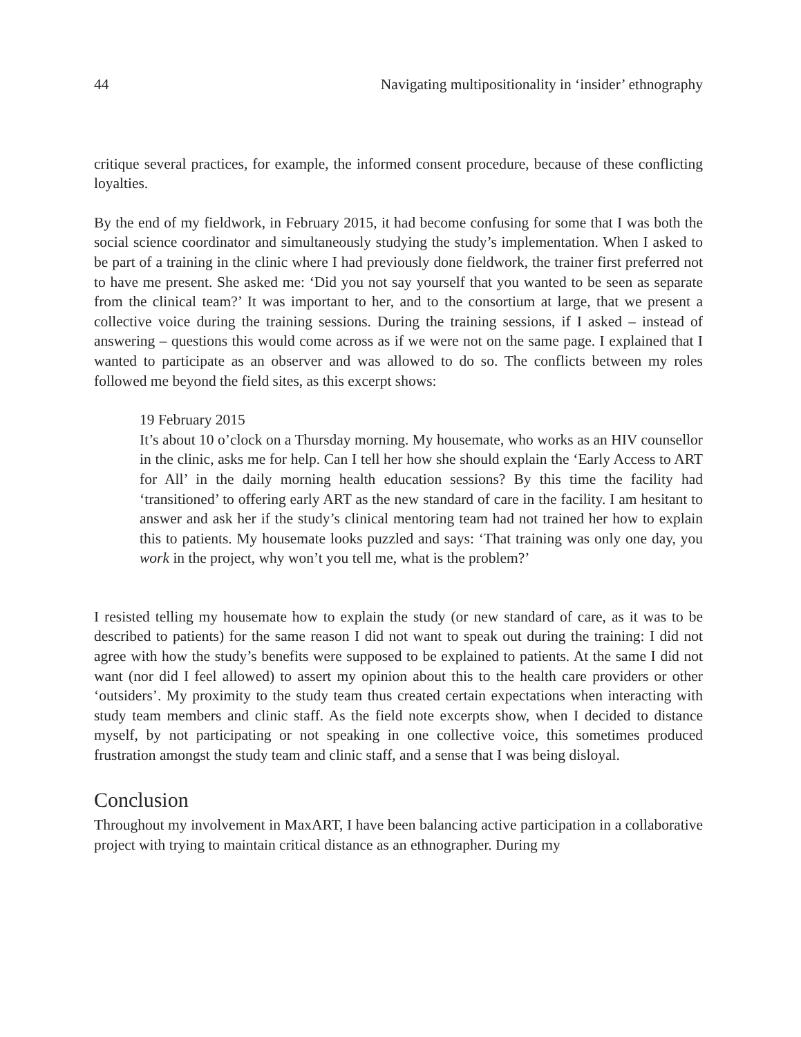44 Navigating multipositionality in ‘insider’ ethnography
critique several practices, for example, the informed consent procedure, because of these conflicting loyalties.
By the end of my fieldwork, in February 2015, it had become confusing for some that I was both the social science coordinator and simultaneously studying the study’s implementation. When I asked to be part of a training in the clinic where I had previously done fieldwork, the trainer first preferred not to have me present. She asked me: ‘Did you not say yourself that you wanted to be seen as separate from the clinical team?’ It was important to her, and to the consortium at large, that we present a collective voice during the training sessions. During the training sessions, if I asked – instead of answering – questions this would come across as if we were not on the same page. I explained that I wanted to participate as an observer and was allowed to do so. The conflicts between my roles followed me beyond the field sites, as this excerpt shows:
19 February 2015
It’s about 10 o’clock on a Thursday morning. My housemate, who works as an HIV counsellor in the clinic, asks me for help. Can I tell her how she should explain the ‘Early Access to ART for All’ in the daily morning health education sessions? By this time the facility had ‘transitioned’ to offering early ART as the new standard of care in the facility. I am hesitant to answer and ask her if the study’s clinical mentoring team had not trained her how to explain this to patients. My housemate looks puzzled and says: ‘That training was only one day, you work in the project, why won’t you tell me, what is the problem?’
I resisted telling my housemate how to explain the study (or new standard of care, as it was to be described to patients) for the same reason I did not want to speak out during the training: I did not agree with how the study’s benefits were supposed to be explained to patients. At the same I did not want (nor did I feel allowed) to assert my opinion about this to the health care providers or other ‘outsiders’. My proximity to the study team thus created certain expectations when interacting with study team members and clinic staff. As the field note excerpts show, when I decided to distance myself, by not participating or not speaking in one collective voice, this sometimes produced frustration amongst the study team and clinic staff, and a sense that I was being disloyal.
Conclusion
Throughout my involvement in MaxART, I have been balancing active participation in a collaborative project with trying to maintain critical distance as an ethnographer. During my